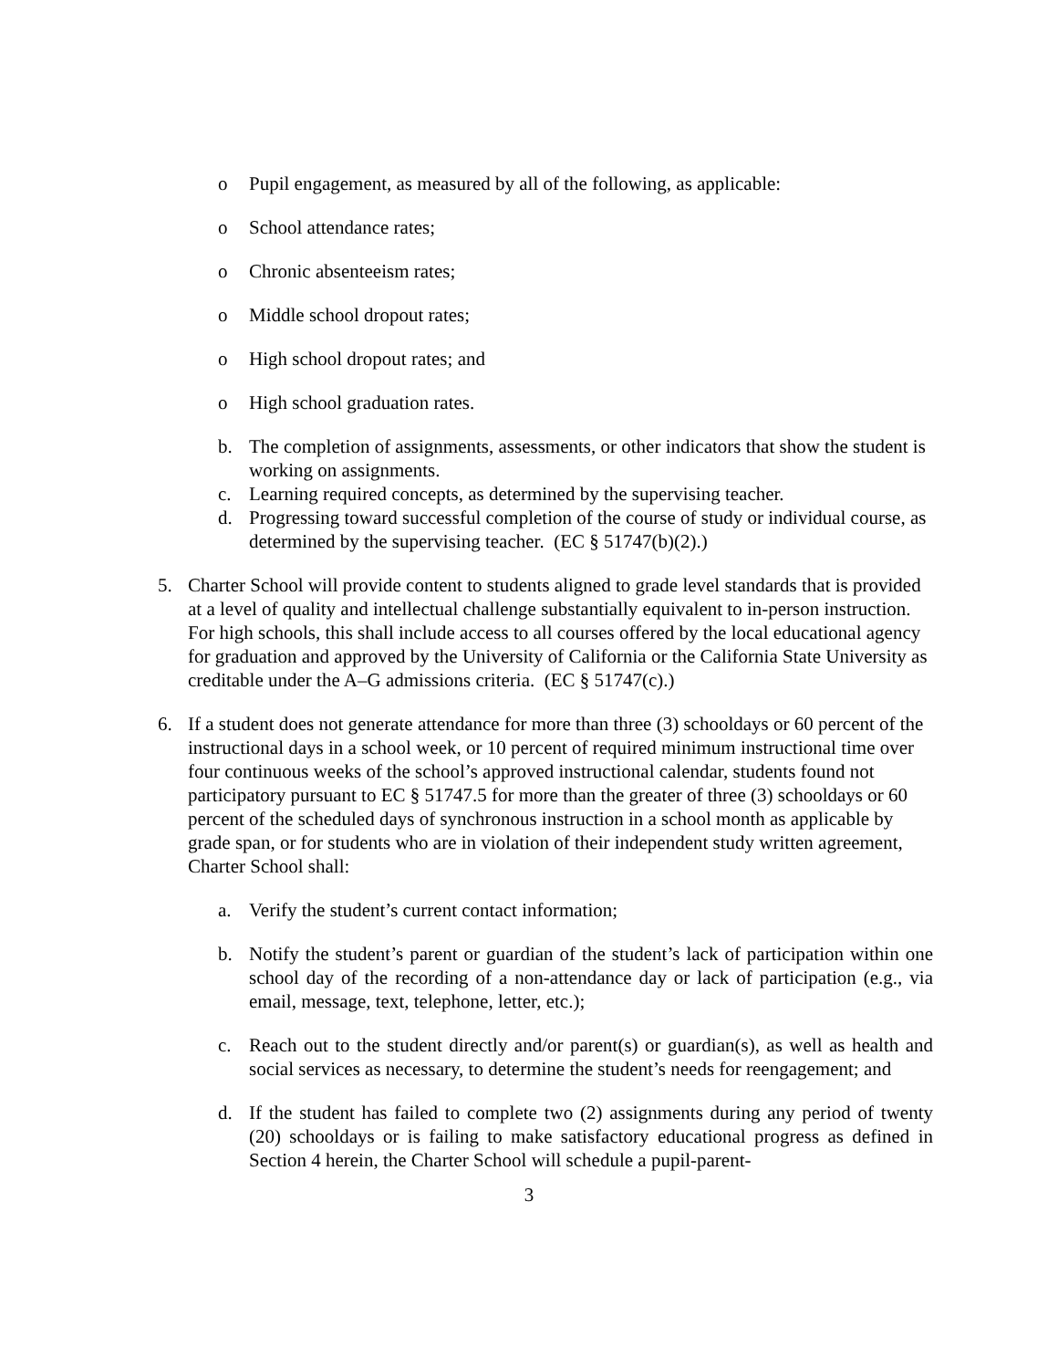o Pupil engagement, as measured by all of the following, as applicable:
o School attendance rates;
o Chronic absenteeism rates;
o Middle school dropout rates;
o High school dropout rates; and
o High school graduation rates.
b. The completion of assignments, assessments, or other indicators that show the student is working on assignments.
c. Learning required concepts, as determined by the supervising teacher.
d. Progressing toward successful completion of the course of study or individual course, as determined by the supervising teacher. (EC § 51747(b)(2).)
5. Charter School will provide content to students aligned to grade level standards that is provided at a level of quality and intellectual challenge substantially equivalent to in-person instruction. For high schools, this shall include access to all courses offered by the local educational agency for graduation and approved by the University of California or the California State University as creditable under the A–G admissions criteria. (EC § 51747(c).)
6. If a student does not generate attendance for more than three (3) schooldays or 60 percent of the instructional days in a school week, or 10 percent of required minimum instructional time over four continuous weeks of the school’s approved instructional calendar, students found not participatory pursuant to EC § 51747.5 for more than the greater of three (3) schooldays or 60 percent of the scheduled days of synchronous instruction in a school month as applicable by grade span, or for students who are in violation of their independent study written agreement, Charter School shall:
a. Verify the student’s current contact information;
b. Notify the student’s parent or guardian of the student’s lack of participation within one school day of the recording of a non-attendance day or lack of participation (e.g., via email, message, text, telephone, letter, etc.);
c. Reach out to the student directly and/or parent(s) or guardian(s), as well as health and social services as necessary, to determine the student’s needs for reengagement; and
d. If the student has failed to complete two (2) assignments during any period of twenty (20) schooldays or is failing to make satisfactory educational progress as defined in Section 4 herein, the Charter School will schedule a pupil-parent-
3